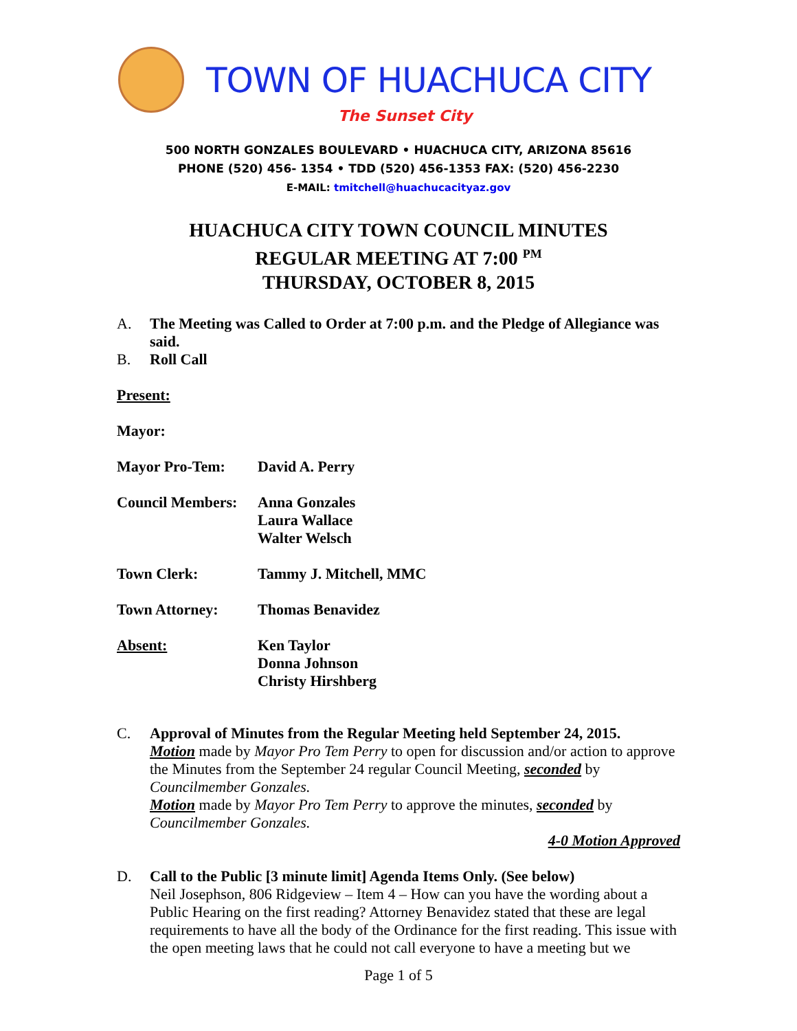TOWN OF HUACHUCA CITY
The Sunset City
500 NORTH GONZALES BOULEVARD • HUACHUCA CITY, ARIZONA 85616
PHONE (520) 456- 1354 • TDD (520) 456-1353 FAX: (520) 456-2230
E-MAIL: tmitchell@huachucacityaz.gov
HUACHUCA CITY TOWN COUNCIL MINUTES
REGULAR MEETING AT 7:00 <sup>PM</sup>
THURSDAY, OCTOBER 8, 2015
A. The Meeting was Called to Order at 7:00 p.m. and the Pledge of Allegiance was said.
B. Roll Call
Present:
Mayor:
Mayor Pro-Tem: David A. Perry
Council Members: Anna Gonzales
Laura Wallace
Walter Welsch
Town Clerk: Tammy J. Mitchell, MMC
Town Attorney: Thomas Benavidez
Absent: Ken Taylor
Donna Johnson
Christy Hirshberg
C. Approval of Minutes from the Regular Meeting held September 24, 2015.
Motion made by Mayor Pro Tem Perry to open for discussion and/or action to approve the Minutes from the September 24 regular Council Meeting, seconded by Councilmember Gonzales.
Motion made by Mayor Pro Tem Perry to approve the minutes, seconded by Councilmember Gonzales.
4-0 Motion Approved
D. Call to the Public [3 minute limit] Agenda Items Only. (See below)
Neil Josephson, 806 Ridgeview – Item 4 – How can you have the wording about a Public Hearing on the first reading? Attorney Benavidez stated that these are legal requirements to have all the body of the Ordinance for the first reading. This issue with the open meeting laws that he could not call everyone to have a meeting but we
Page 1 of 5